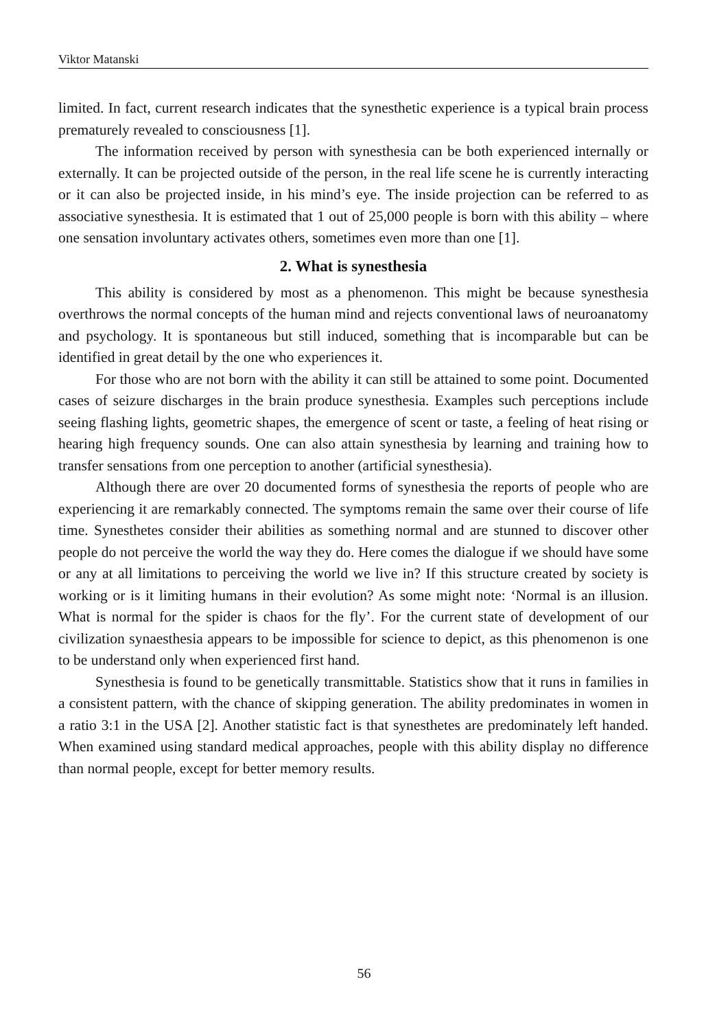Viktor Matanski
limited. In fact, current research indicates that the synesthetic experience is a typical brain process prematurely revealed to consciousness [1].
The information received by person with synesthesia can be both experienced internally or externally. It can be projected outside of the person, in the real life scene he is currently interacting or it can also be projected inside, in his mind’s eye. The inside projection can be referred to as associative synesthesia. It is estimated that 1 out of 25,000 people is born with this ability – where one sensation involuntary activates others, sometimes even more than one [1].
2. What is synesthesia
This ability is considered by most as a phenomenon. This might be because synesthesia overthrows the normal concepts of the human mind and rejects conventional laws of neuroanatomy and psychology. It is spontaneous but still induced, something that is incomparable but can be identified in great detail by the one who experiences it.
For those who are not born with the ability it can still be attained to some point. Documented cases of seizure discharges in the brain produce synesthesia. Examples such perceptions include seeing flashing lights, geometric shapes, the emergence of scent or taste, a feeling of heat rising or hearing high frequency sounds. One can also attain synesthesia by learning and training how to transfer sensations from one perception to another (artificial synesthesia).
Although there are over 20 documented forms of synesthesia the reports of people who are experiencing it are remarkably connected. The symptoms remain the same over their course of life time. Synesthetes consider their abilities as something normal and are stunned to discover other people do not perceive the world the way they do. Here comes the dialogue if we should have some or any at all limitations to perceiving the world we live in? If this structure created by society is working or is it limiting humans in their evolution? As some might note: ‘Normal is an illusion. What is normal for the spider is chaos for the fly’. For the current state of development of our civilization synaesthesia appears to be impossible for science to depict, as this phenomenon is one to be understand only when experienced first hand.
Synesthesia is found to be genetically transmittable. Statistics show that it runs in families in a consistent pattern, with the chance of skipping generation. The ability predominates in women in a ratio 3:1 in the USA [2]. Another statistic fact is that synesthetes are predominately left handed. When examined using standard medical approaches, people with this ability display no difference than normal people, except for better memory results.
56